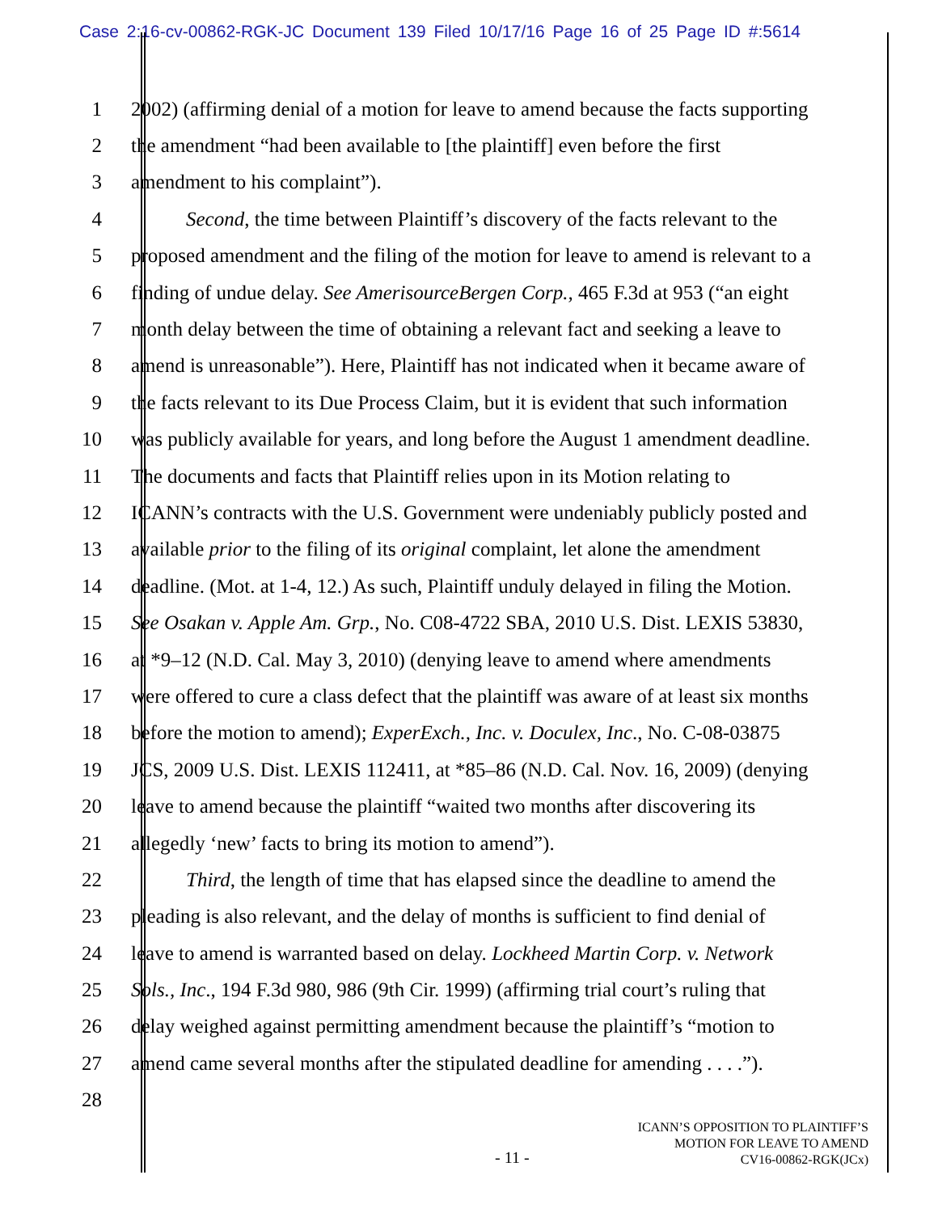Case 2:16-cv-00862-RGK-JC Document 139 Filed 10/17/16 Page 16 of 25 Page ID #:5614
1 2002) (affirming denial of a motion for leave to amend because the facts supporting
2 the amendment “had been available to [the plaintiff] even before the first
3 amendment to his complaint”).
4 Second, the time between Plaintiff’s discovery of the facts relevant to the
5 proposed amendment and the filing of the motion for leave to amend is relevant to a
6 finding of undue delay. See AmerisourceBergen Corp., 465 F.3d at 953 (“an eight
7 month delay between the time of obtaining a relevant fact and seeking a leave to
8 amend is unreasonable”). Here, Plaintiff has not indicated when it became aware of
9 the facts relevant to its Due Process Claim, but it is evident that such information
10 was publicly available for years, and long before the August 1 amendment deadline.
11 The documents and facts that Plaintiff relies upon in its Motion relating to
12 ICANN’s contracts with the U.S. Government were undeniably publicly posted and
13 available prior to the filing of its original complaint, let alone the amendment
14 deadline. (Mot. at 1-4, 12.) As such, Plaintiff unduly delayed in filing the Motion.
15 See Osakan v. Apple Am. Grp., No. C08-4722 SBA, 2010 U.S. Dist. LEXIS 53830,
16 at *9–12 (N.D. Cal. May 3, 2010) (denying leave to amend where amendments
17 were offered to cure a class defect that the plaintiff was aware of at least six months
18 before the motion to amend); ExperExch., Inc. v. Doculex, Inc., No. C-08-03875
19 JCS, 2009 U.S. Dist. LEXIS 112411, at *85–86 (N.D. Cal. Nov. 16, 2009) (denying
20 leave to amend because the plaintiff “waited two months after discovering its
21 allegedly ‘new’ facts to bring its motion to amend”).
22 Third, the length of time that has elapsed since the deadline to amend the
23 pleading is also relevant, and the delay of months is sufficient to find denial of
24 leave to amend is warranted based on delay. Lockheed Martin Corp. v. Network
25 Sols., Inc., 194 F.3d 980, 986 (9th Cir. 1999) (affirming trial court’s ruling that
26 delay weighed against permitting amendment because the plaintiff’s “motion to
27 amend came several months after the stipulated deadline for amending . . . .”).
28
- 11 -
ICANN’S OPPOSITION TO PLAINTIFF’S
MOTION FOR LEAVE TO AMEND
CV16-00862-RGK(JCx)